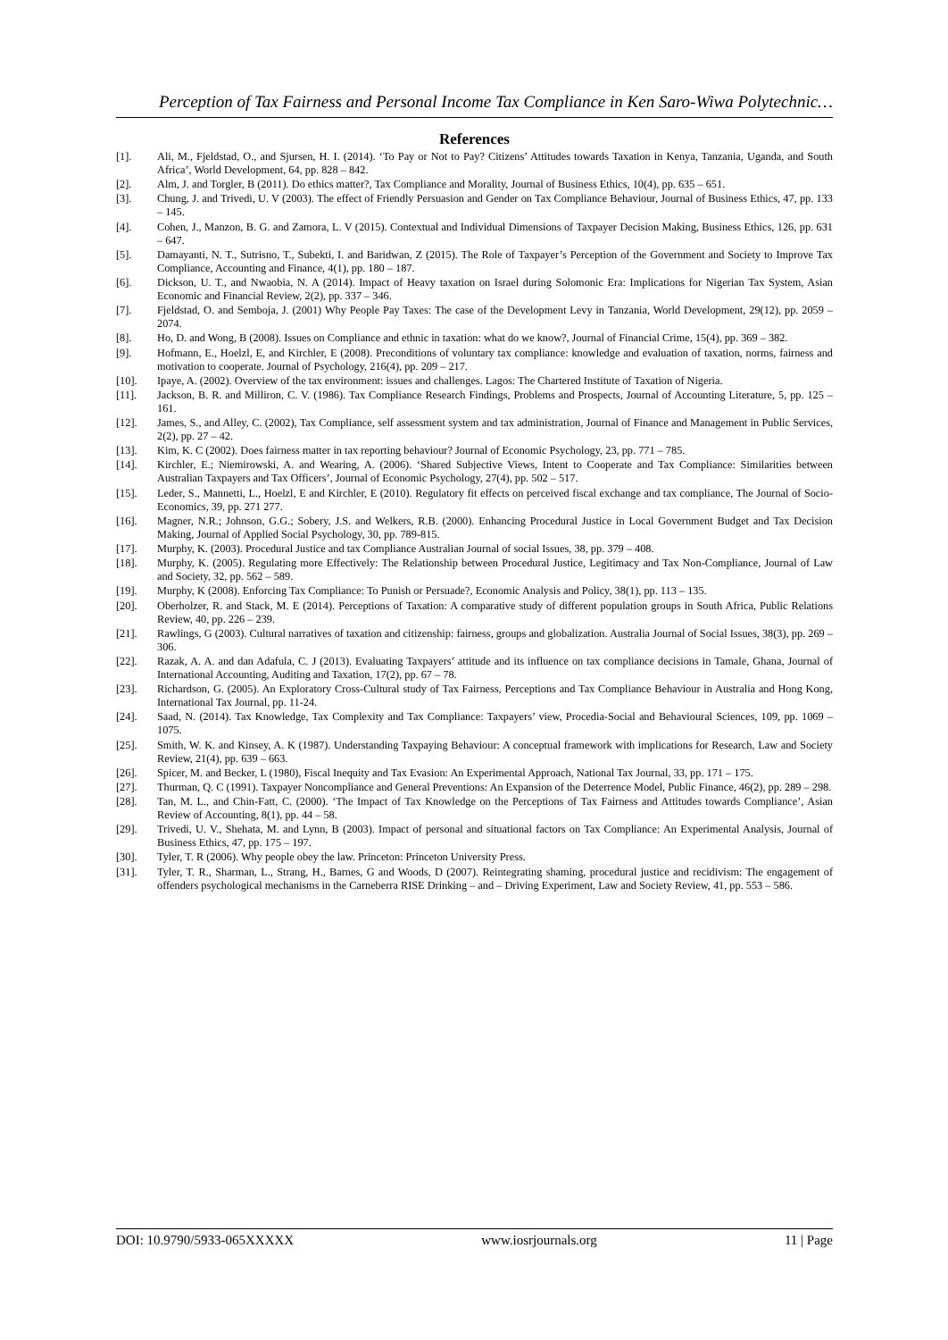Perception of Tax Fairness and Personal Income Tax Compliance in Ken Saro-Wiwa Polytechnic…
References
[1]. Ali, M., Fjeldstad, O., and Sjursen, H. I. (2014). ‘To Pay or Not to Pay? Citizens’ Attitudes towards Taxation in Kenya, Tanzania, Uganda, and South Africa’, World Development, 64, pp. 828 – 842.
[2]. Alm, J. and Torgler, B (2011). Do ethics matter?, Tax Compliance and Morality, Journal of Business Ethics, 10(4), pp. 635 – 651.
[3]. Chung, J. and Trivedi, U. V (2003). The effect of Friendly Persuasion and Gender on Tax Compliance Behaviour, Journal of Business Ethics, 47, pp. 133 – 145.
[4]. Cohen, J., Manzon, B. G. and Zamora, L. V (2015). Contextual and Individual Dimensions of Taxpayer Decision Making, Business Ethics, 126, pp. 631 – 647.
[5]. Damayanti, N. T., Sutrisno, T., Subekti, I. and Baridwan, Z (2015). The Role of Taxpayer’s Perception of the Government and Society to Improve Tax Compliance, Accounting and Finance, 4(1), pp. 180 – 187.
[6]. Dickson, U. T., and Nwaobia, N. A (2014). Impact of Heavy taxation on Israel during Solomonic Era: Implications for Nigerian Tax System, Asian Economic and Financial Review, 2(2), pp. 337 – 346.
[7]. Fjeldstad, O. and Semboja, J. (2001) Why People Pay Taxes: The case of the Development Levy in Tanzania, World Development, 29(12), pp. 2059 – 2074.
[8]. Ho, D. and Wong, B (2008). Issues on Compliance and ethnic in taxation: what do we know?, Journal of Financial Crime, 15(4), pp. 369 – 382.
[9]. Hofmann, E., Hoelzl, E, and Kirchler, E (2008). Preconditions of voluntary tax compliance: knowledge and evaluation of taxation, norms, fairness and motivation to cooperate. Journal of Psychology, 216(4), pp. 209 – 217.
[10]. Ipaye, A. (2002). Overview of the tax environment: issues and challenges. Lagos: The Chartered Institute of Taxation of Nigeria.
[11]. Jackson, B. R. and Milliron, C. V. (1986). Tax Compliance Research Findings, Problems and Prospects, Journal of Accounting Literature, 5, pp. 125 – 161.
[12]. James, S., and Alley, C. (2002), Tax Compliance, self assessment system and tax administration, Journal of Finance and Management in Public Services, 2(2), pp. 27 – 42.
[13]. Kim, K. C (2002). Does fairness matter in tax reporting behaviour? Journal of Economic Psychology, 23, pp. 771 – 785.
[14]. Kirchler, E.; Niemirowski, A. and Wearing, A. (2006). ‘Shared Subjective Views, Intent to Cooperate and Tax Compliance: Similarities between Australian Taxpayers and Tax Officers’, Journal of Economic Psychology, 27(4), pp. 502 – 517.
[15]. Leder, S., Mannetti, L., Hoelzl, E and Kirchler, E (2010). Regulatory fit effects on perceived fiscal exchange and tax compliance, The Journal of Socio-Economics, 39, pp. 271 277.
[16]. Magner, N.R.; Johnson, G.G.; Sobery, J.S. and Welkers, R.B. (2000). Enhancing Procedural Justice in Local Government Budget and Tax Decision Making, Journal of Applied Social Psychology, 30, pp. 789-815.
[17]. Murphy, K. (2003). Procedural Justice and tax Compliance Australian Journal of social Issues, 38, pp. 379 – 408.
[18]. Murphy, K. (2005). Regulating more Effectively: The Relationship between Procedural Justice, Legitimacy and Tax Non-Compliance, Journal of Law and Society, 32, pp. 562 – 589.
[19]. Murphy, K (2008). Enforcing Tax Compliance: To Punish or Persuade?, Economic Analysis and Policy, 38(1), pp. 113 – 135.
[20]. Oberholzer, R. and Stack, M. E (2014). Perceptions of Taxation: A comparative study of different population groups in South Africa, Public Relations Review, 40, pp. 226 – 239.
[21]. Rawlings, G (2003). Cultural narratives of taxation and citizenship: fairness, groups and globalization. Australia Journal of Social Issues, 38(3), pp. 269 – 306.
[22]. Razak, A. A. and dan Adafula, C. J (2013). Evaluating Taxpayers’ attitude and its influence on tax compliance decisions in Tamale, Ghana, Journal of International Accounting, Auditing and Taxation, 17(2), pp. 67 – 78.
[23]. Richardson, G. (2005). An Exploratory Cross-Cultural study of Tax Fairness, Perceptions and Tax Compliance Behaviour in Australia and Hong Kong, International Tax Journal, pp. 11-24.
[24]. Saad, N. (2014). Tax Knowledge, Tax Complexity and Tax Compliance: Taxpayers’ view, Procedia-Social and Behavioural Sciences, 109, pp. 1069 – 1075.
[25]. Smith, W. K. and Kinsey, A. K (1987). Understanding Taxpaying Behaviour: A conceptual framework with implications for Research, Law and Society Review, 21(4), pp. 639 – 663.
[26]. Spicer, M. and Becker, L (1980), Fiscal Inequity and Tax Evasion: An Experimental Approach, National Tax Journal, 33, pp. 171 – 175.
[27]. Thurman, Q. C (1991). Taxpayer Noncompliance and General Preventions: An Expansion of the Deterrence Model, Public Finance, 46(2), pp. 289 – 298.
[28]. Tan, M. L., and Chin-Fatt, C. (2000). ‘The Impact of Tax Knowledge on the Perceptions of Tax Fairness and Attitudes towards Compliance’, Asian Review of Accounting, 8(1), pp. 44 – 58.
[29]. Trivedi, U. V., Shehata, M. and Lynn, B (2003). Impact of personal and situational factors on Tax Compliance: An Experimental Analysis, Journal of Business Ethics, 47, pp. 175 – 197.
[30]. Tyler, T. R (2006). Why people obey the law. Princeton: Princeton University Press.
[31]. Tyler, T. R., Sharman, L., Strang, H., Barnes, G and Woods, D (2007). Reintegrating shaming, procedural justice and recidivism: The engagement of offenders psychological mechanisms in the Carneberra RISE Drinking – and – Driving Experiment, Law and Society Review, 41, pp. 553 – 586.
DOI: 10.9790/5933-065XXXXX www.iosrjournals.org 11 | Page